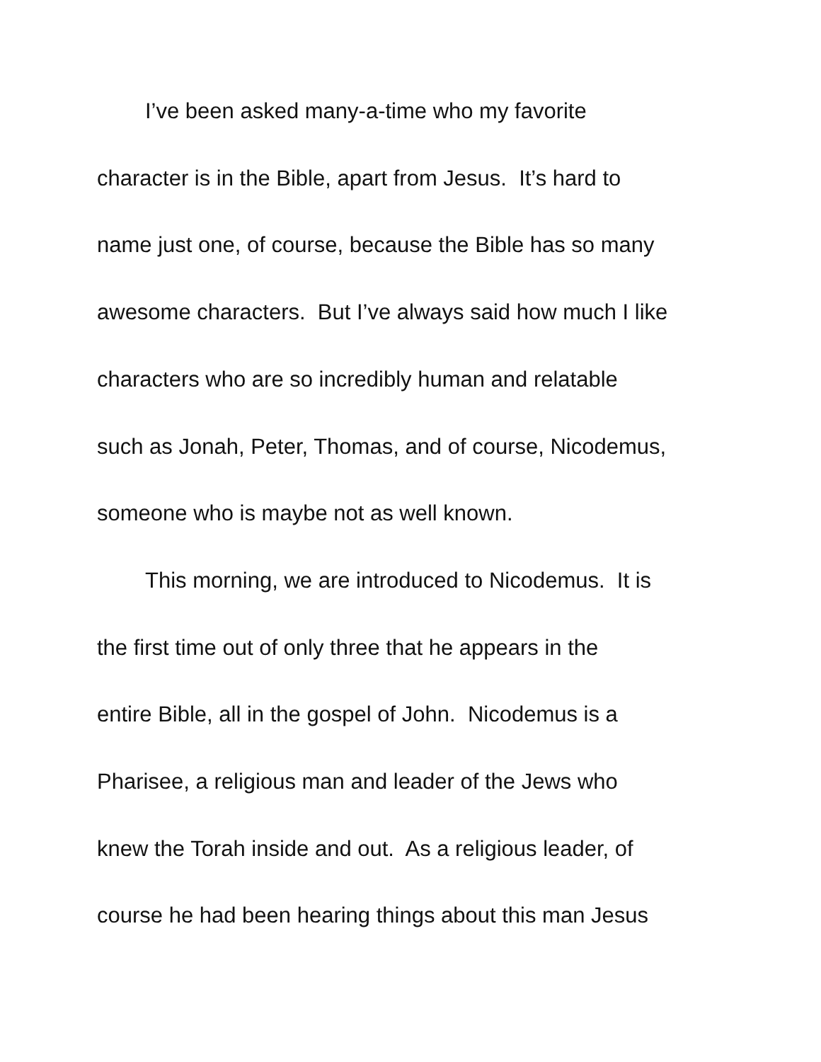I’ve been asked many-a-time who my favorite
character is in the Bible, apart from Jesus. It’s hard to
name just one, of course, because the Bible has so many
awesome characters. But I’ve always said how much I like
characters who are so incredibly human and relatable
such as Jonah, Peter, Thomas, and of course, Nicodemus,
someone who is maybe not as well known.
This morning, we are introduced to Nicodemus. It is
the first time out of only three that he appears in the
entire Bible, all in the gospel of John. Nicodemus is a
Pharisee, a religious man and leader of the Jews who
knew the Torah inside and out. As a religious leader, of
course he had been hearing things about this man Jesus